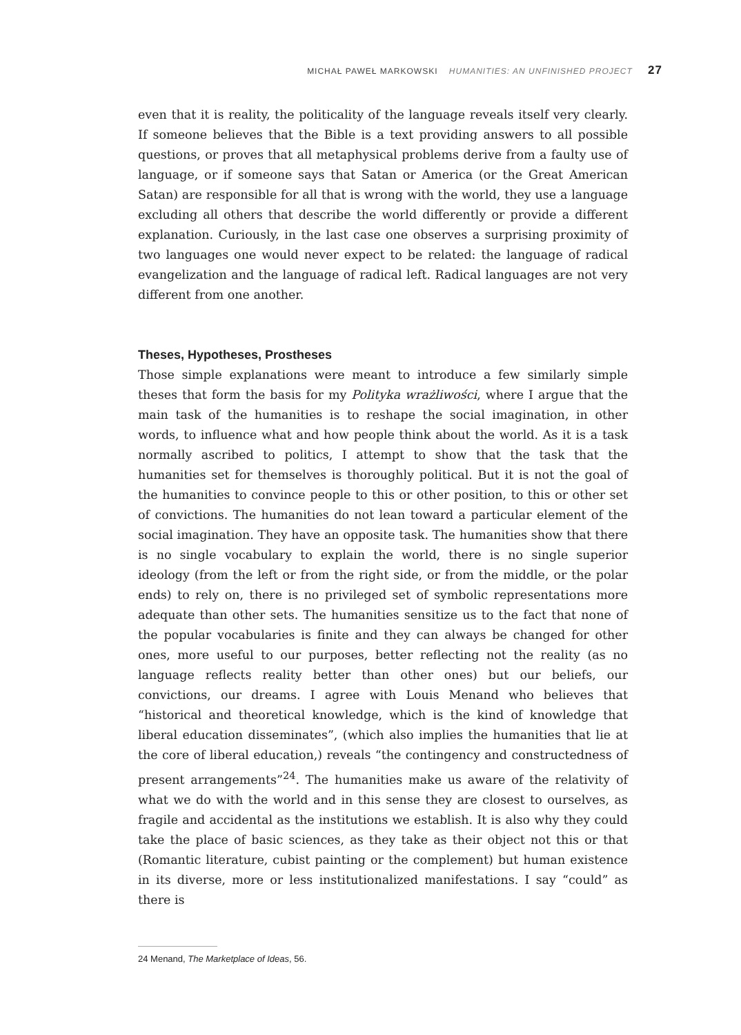MICHAŁ PAWEŁ MARKOWSKI HUMANITIES: AN UNFINISHED PROJECT 27
even that it is reality, the politicality of the language reveals itself very clearly. If someone believes that the Bible is a text providing answers to all possible questions, or proves that all metaphysical problems derive from a faulty use of language, or if someone says that Satan or America (or the Great American Satan) are responsible for all that is wrong with the world, they use a language excluding all others that describe the world differently or provide a different explanation. Curiously, in the last case one observes a surprising proximity of two languages one would never expect to be related: the language of radical evangelization and the language of radical left. Radical languages are not very different from one another.
Theses, Hypotheses, Prostheses
Those simple explanations were meant to introduce a few similarly simple theses that form the basis for my Polityka wrażliwości, where I argue that the main task of the humanities is to reshape the social imagination, in other words, to influence what and how people think about the world. As it is a task normally ascribed to politics, I attempt to show that the task that the humanities set for themselves is thoroughly political. But it is not the goal of the humanities to convince people to this or other position, to this or other set of convictions. The humanities do not lean toward a particular element of the social imagination. They have an opposite task. The humanities show that there is no single vocabulary to explain the world, there is no single superior ideology (from the left or from the right side, or from the middle, or the polar ends) to rely on, there is no privileged set of symbolic representations more adequate than other sets. The humanities sensitize us to the fact that none of the popular vocabularies is finite and they can always be changed for other ones, more useful to our purposes, better reflecting not the reality (as no language reflects reality better than other ones) but our beliefs, our convictions, our dreams. I agree with Louis Menand who believes that “historical and theoretical knowledge, which is the kind of knowledge that liberal education disseminates”, (which also implies the humanities that lie at the core of liberal education,) reveals “the contingency and constructedness of present arrangements”<sup>24</sup>. The humanities make us aware of the relativity of what we do with the world and in this sense they are closest to ourselves, as fragile and accidental as the institutions we establish. It is also why they could take the place of basic sciences, as they take as their object not this or that (Romantic literature, cubist painting or the complement) but human existence in its diverse, more or less institutionalized manifestations. I say “could” as there is
24 Menand, The Marketplace of Ideas, 56.